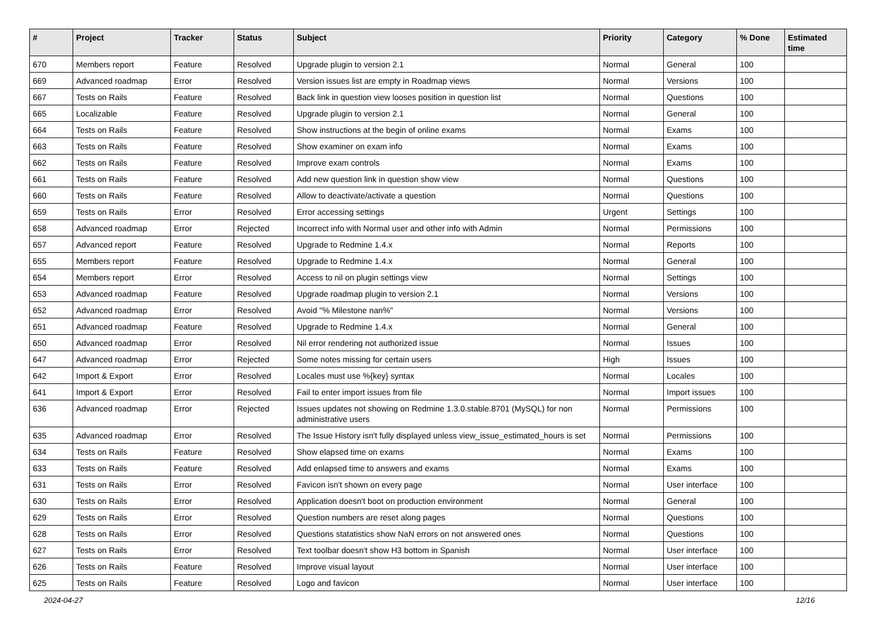| # | Project | Tracker | Status | Subject | Priority | Category | % Done | Estimated time |
| --- | --- | --- | --- | --- | --- | --- | --- | --- |
| 670 | Members report | Feature | Resolved | Upgrade plugin to version 2.1 | Normal | General | 100 | |
| 669 | Advanced roadmap | Error | Resolved | Version issues list are empty in Roadmap views | Normal | Versions | 100 | |
| 667 | Tests on Rails | Feature | Resolved | Back link in question view looses position in question list | Normal | Questions | 100 | |
| 665 | Localizable | Feature | Resolved | Upgrade plugin to version 2.1 | Normal | General | 100 | |
| 664 | Tests on Rails | Feature | Resolved | Show instructions at the begin of online exams | Normal | Exams | 100 | |
| 663 | Tests on Rails | Feature | Resolved | Show examiner on exam info | Normal | Exams | 100 | |
| 662 | Tests on Rails | Feature | Resolved | Improve exam controls | Normal | Exams | 100 | |
| 661 | Tests on Rails | Feature | Resolved | Add new question link in question show view | Normal | Questions | 100 | |
| 660 | Tests on Rails | Feature | Resolved | Allow to deactivate/activate a question | Normal | Questions | 100 | |
| 659 | Tests on Rails | Error | Resolved | Error accessing settings | Urgent | Settings | 100 | |
| 658 | Advanced roadmap | Error | Rejected | Incorrect info with Normal user and other info with Admin | Normal | Permissions | 100 | |
| 657 | Advanced report | Feature | Resolved | Upgrade to Redmine 1.4.x | Normal | Reports | 100 | |
| 655 | Members report | Feature | Resolved | Upgrade to Redmine 1.4.x | Normal | General | 100 | |
| 654 | Members report | Error | Resolved | Access to nil on plugin settings view | Normal | Settings | 100 | |
| 653 | Advanced roadmap | Feature | Resolved | Upgrade roadmap plugin to version 2.1 | Normal | Versions | 100 | |
| 652 | Advanced roadmap | Error | Resolved | Avoid "% Milestone nan%" | Normal | Versions | 100 | |
| 651 | Advanced roadmap | Feature | Resolved | Upgrade to Redmine 1.4.x | Normal | General | 100 | |
| 650 | Advanced roadmap | Error | Resolved | Nil error rendering not authorized issue | Normal | Issues | 100 | |
| 647 | Advanced roadmap | Error | Rejected | Some notes missing for certain users | High | Issues | 100 | |
| 642 | Import & Export | Error | Resolved | Locales must use %{key} syntax | Normal | Locales | 100 | |
| 641 | Import & Export | Error | Resolved | Fail to enter import issues from file | Normal | Import issues | 100 | |
| 636 | Advanced roadmap | Error | Rejected | Issues updates not showing on Redmine 1.3.0.stable.8701 (MySQL) for non administrative users | Normal | Permissions | 100 | |
| 635 | Advanced roadmap | Error | Resolved | The Issue History isn't fully displayed unless view_issue_estimated_hours is set | Normal | Permissions | 100 | |
| 634 | Tests on Rails | Feature | Resolved | Show elapsed time on exams | Normal | Exams | 100 | |
| 633 | Tests on Rails | Feature | Resolved | Add enlapsed time to answers and exams | Normal | Exams | 100 | |
| 631 | Tests on Rails | Error | Resolved | Favicon isn't shown on every page | Normal | User interface | 100 | |
| 630 | Tests on Rails | Error | Resolved | Application doesn't boot on production environment | Normal | General | 100 | |
| 629 | Tests on Rails | Error | Resolved | Question numbers are reset along pages | Normal | Questions | 100 | |
| 628 | Tests on Rails | Error | Resolved | Questions statatistics show NaN errors on not answered ones | Normal | Questions | 100 | |
| 627 | Tests on Rails | Error | Resolved | Text toolbar doesn't show H3 bottom in Spanish | Normal | User interface | 100 | |
| 626 | Tests on Rails | Feature | Resolved | Improve visual layout | Normal | User interface | 100 | |
| 625 | Tests on Rails | Feature | Resolved | Logo and favicon | Normal | User interface | 100 | |
2024-04-27 12/16